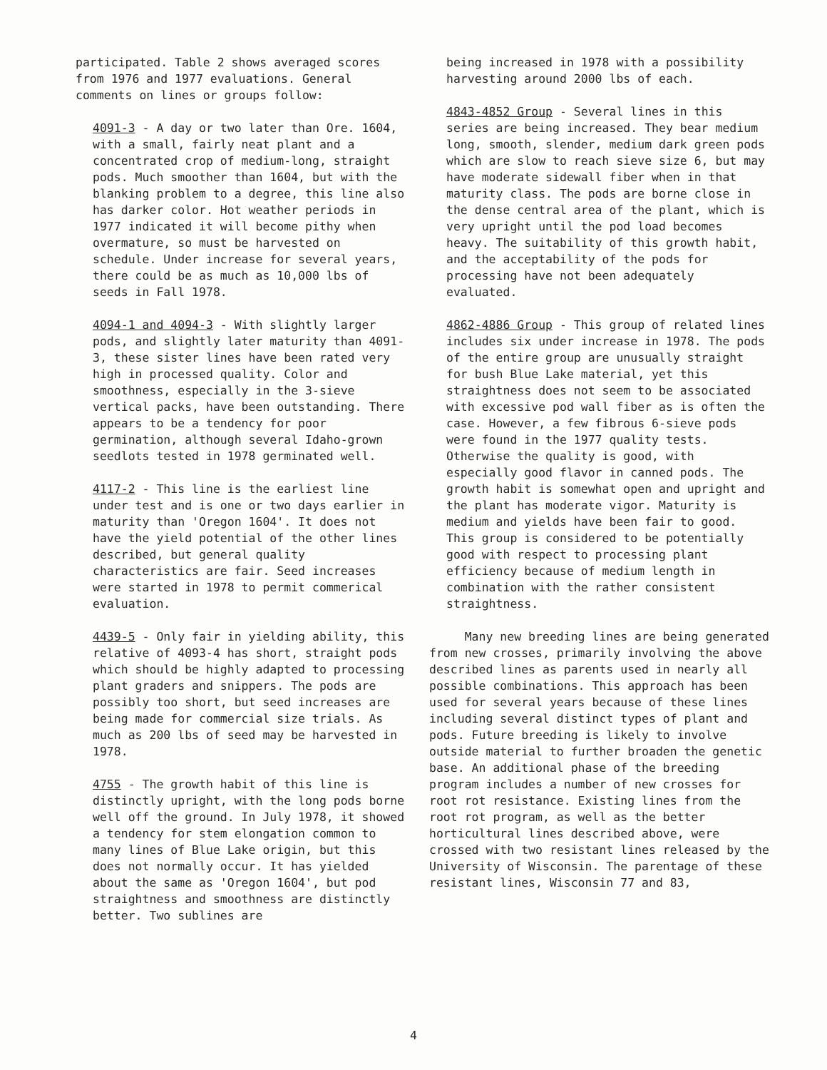participated. Table 2 shows averaged scores from 1976 and 1977 evaluations. General comments on lines or groups follow:
4091-3 - A day or two later than Ore. 1604, with a small, fairly neat plant and a concentrated crop of medium-long, straight pods. Much smoother than 1604, but with the blanking problem to a degree, this line also has darker color. Hot weather periods in 1977 indicated it will become pithy when overmature, so must be harvested on schedule. Under increase for several years, there could be as much as 10,000 lbs of seeds in Fall 1978.
4094-1 and 4094-3 - With slightly larger pods, and slightly later maturity than 4091-3, these sister lines have been rated very high in processed quality. Color and smoothness, especially in the 3-sieve vertical packs, have been outstanding. There appears to be a tendency for poor germination, although several Idaho-grown seedlots tested in 1978 germinated well.
4117-2 - This line is the earliest line under test and is one or two days earlier in maturity than 'Oregon 1604'. It does not have the yield potential of the other lines described, but general quality characteristics are fair. Seed increases were started in 1978 to permit commerical evaluation.
4439-5 - Only fair in yielding ability, this relative of 4093-4 has short, straight pods which should be highly adapted to processing plant graders and snippers. The pods are possibly too short, but seed increases are being made for commercial size trials. As much as 200 lbs of seed may be harvested in 1978.
4755 - The growth habit of this line is distinctly upright, with the long pods borne well off the ground. In July 1978, it showed a tendency for stem elongation common to many lines of Blue Lake origin, but this does not normally occur. It has yielded about the same as 'Oregon 1604', but pod straightness and smoothness are distinctly better. Two sublines are
being increased in 1978 with a possibility harvesting around 2000 lbs of each.
4843-4852 Group - Several lines in this series are being increased. They bear medium long, smooth, slender, medium dark green pods which are slow to reach sieve size 6, but may have moderate sidewall fiber when in that maturity class. The pods are borne close in the dense central area of the plant, which is very upright until the pod load becomes heavy. The suitability of this growth habit, and the acceptability of the pods for processing have not been adequately evaluated.
4862-4886 Group - This group of related lines includes six under increase in 1978. The pods of the entire group are unusually straight for bush Blue Lake material, yet this straightness does not seem to be associated with excessive pod wall fiber as is often the case. However, a few fibrous 6-sieve pods were found in the 1977 quality tests. Otherwise the quality is good, with especially good flavor in canned pods. The growth habit is somewhat open and upright and the plant has moderate vigor. Maturity is medium and yields have been fair to good. This group is considered to be potentially good with respect to processing plant efficiency because of medium length in combination with the rather consistent straightness.
Many new breeding lines are being generated from new crosses, primarily involving the above described lines as parents used in nearly all possible combinations. This approach has been used for several years because of these lines including several distinct types of plant and pods. Future breeding is likely to involve outside material to further broaden the genetic base. An additional phase of the breeding program includes a number of new crosses for root rot resistance. Existing lines from the root rot program, as well as the better horticultural lines described above, were crossed with two resistant lines released by the University of Wisconsin. The parentage of these resistant lines, Wisconsin 77 and 83,
4